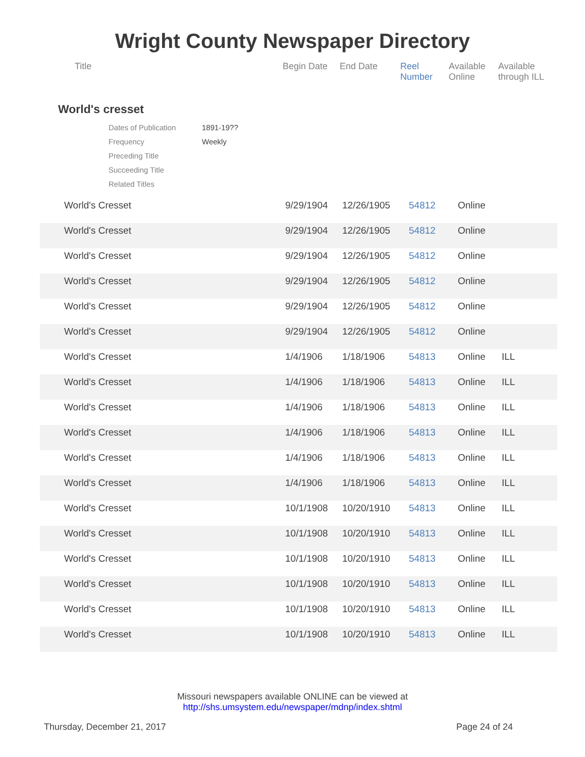Wright County Newspaper Directory
| Title | Begin Date | End Date | Reel Number | Available Online | Available through ILL |
| --- | --- | --- | --- | --- | --- |
World's cresset
| Dates of Publication | 1891-19?? |
| Frequency | Weekly |
| Preceding Title | |
| Succeeding Title | |
| Related Titles | |
| World's Cresset | 9/29/1904 | 12/26/1905 | 54812 | Online | |
| World's Cresset | 9/29/1904 | 12/26/1905 | 54812 | Online | |
| World's Cresset | 9/29/1904 | 12/26/1905 | 54812 | Online | |
| World's Cresset | 9/29/1904 | 12/26/1905 | 54812 | Online | |
| World's Cresset | 9/29/1904 | 12/26/1905 | 54812 | Online | |
| World's Cresset | 9/29/1904 | 12/26/1905 | 54812 | Online | |
| World's Cresset | 1/4/1906 | 1/18/1906 | 54813 | Online | ILL |
| World's Cresset | 1/4/1906 | 1/18/1906 | 54813 | Online | ILL |
| World's Cresset | 1/4/1906 | 1/18/1906 | 54813 | Online | ILL |
| World's Cresset | 1/4/1906 | 1/18/1906 | 54813 | Online | ILL |
| World's Cresset | 1/4/1906 | 1/18/1906 | 54813 | Online | ILL |
| World's Cresset | 1/4/1906 | 1/18/1906 | 54813 | Online | ILL |
| World's Cresset | 10/1/1908 | 10/20/1910 | 54813 | Online | ILL |
| World's Cresset | 10/1/1908 | 10/20/1910 | 54813 | Online | ILL |
| World's Cresset | 10/1/1908 | 10/20/1910 | 54813 | Online | ILL |
| World's Cresset | 10/1/1908 | 10/20/1910 | 54813 | Online | ILL |
| World's Cresset | 10/1/1908 | 10/20/1910 | 54813 | Online | ILL |
| World's Cresset | 10/1/1908 | 10/20/1910 | 54813 | Online | ILL |
Missouri newspapers available ONLINE can be viewed at
http://shs.umsystem.edu/newspaper/mdnp/index.shtml
Thursday, December 21, 2017 Page 24 of 24